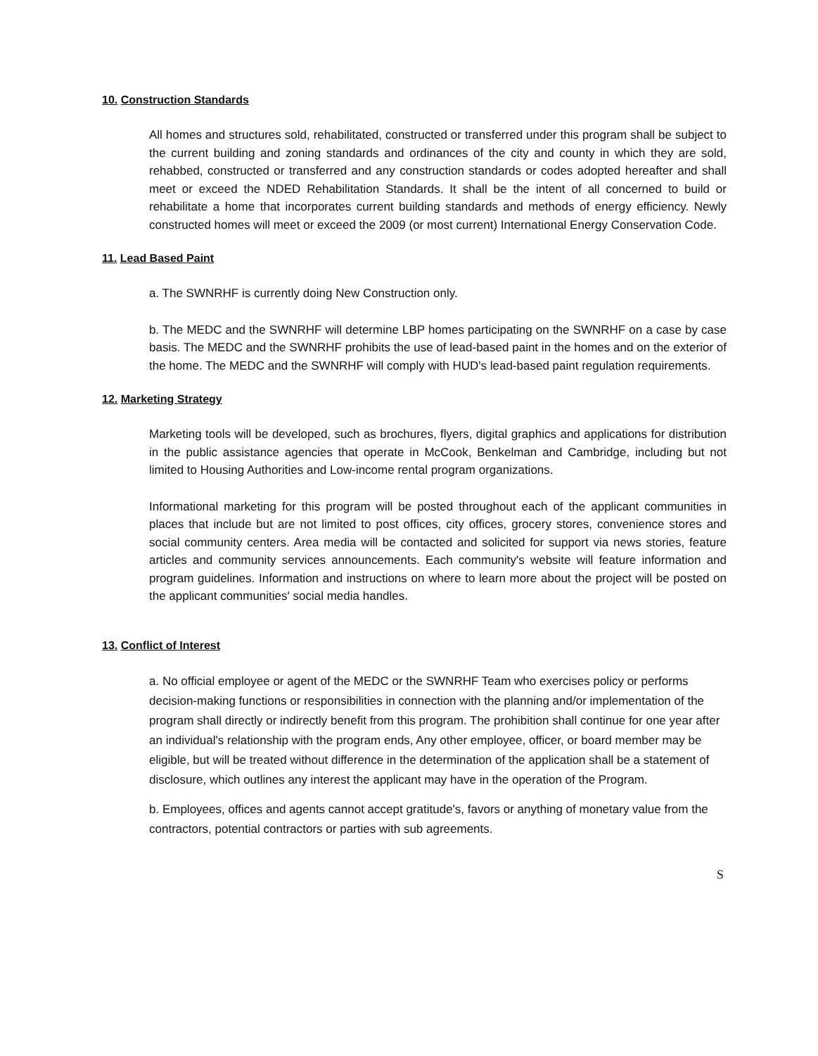10. Construction Standards
All homes and structures sold, rehabilitated, constructed or transferred under this program shall be subject to the current building and zoning standards and ordinances of the city and county in which they are sold, rehabbed, constructed or transferred and any construction standards or codes adopted hereafter and shall meet or exceed the NDED Rehabilitation Standards. It shall be the intent of all concerned to build or rehabilitate a home that incorporates current building standards and methods of energy efficiency. Newly constructed homes will meet or exceed the 2009 (or most current) International Energy Conservation Code.
11. Lead Based Paint
a. The SWNRHF is currently doing New Construction only.
b. The MEDC and the SWNRHF will determine LBP homes participating on the SWNRHF on a case by case basis. The MEDC and the SWNRHF prohibits the use of lead-based paint in the homes and on the exterior of the home. The MEDC and the SWNRHF will comply with HUD's lead-based paint regulation requirements.
12. Marketing Strategy
Marketing tools will be developed, such as brochures, flyers, digital graphics and applications for distribution in the public assistance agencies that operate in McCook, Benkelman and Cambridge, including but not limited to Housing Authorities and Low-income rental program organizations.
Informational marketing for this program will be posted throughout each of the applicant communities in places that include but are not limited to post offices, city offices, grocery stores, convenience stores and social community centers. Area media will be contacted and solicited for support via news stories, feature articles and community services announcements. Each community's website will feature information and program guidelines. Information and instructions on where to learn more about the project will be posted on the applicant communities' social media handles.
13. Conflict of Interest
a. No official employee or agent of the MEDC or the SWNRHF Team who exercises policy or performs decision-making functions or responsibilities in connection with the planning and/or implementation of the program shall directly or indirectly benefit from this program. The prohibition shall continue for one year after an individual's relationship with the program ends, Any other employee, officer, or board member may be eligible, but will be treated without difference in the determination of the application shall be a statement of disclosure, which outlines any interest the applicant may have in the operation of the Program.
b. Employees, offices and agents cannot accept gratitude's, favors or anything of monetary value from the contractors, potential contractors or parties with sub agreements.
S